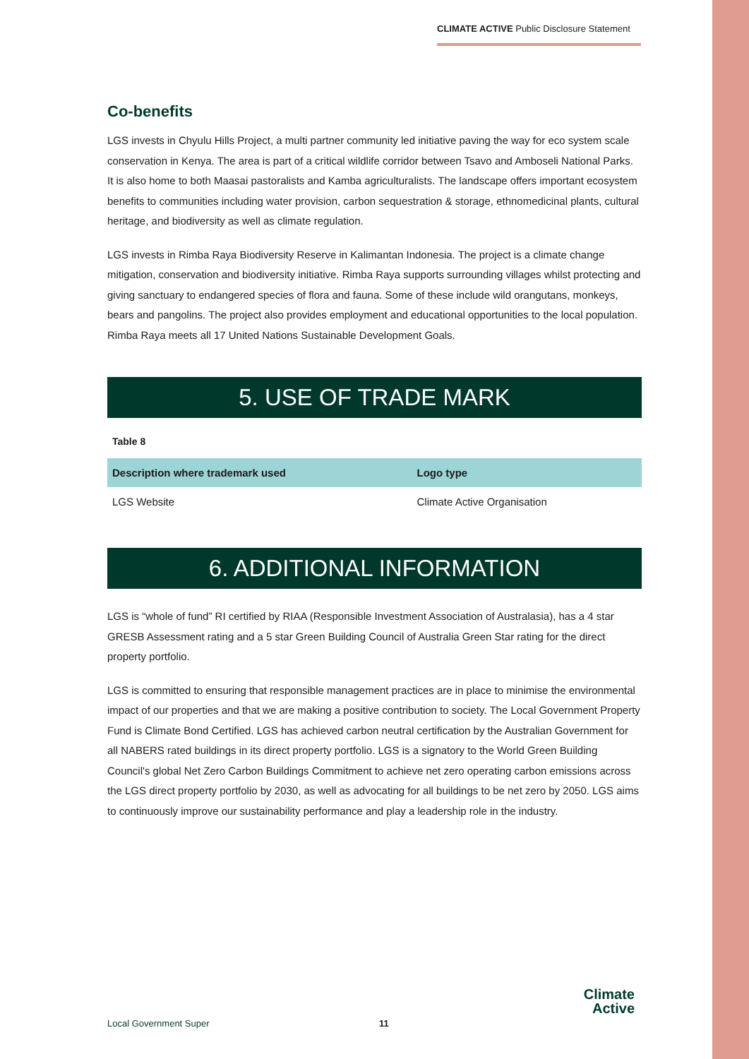CLIMATE ACTIVE Public Disclosure Statement
Co-benefits
LGS invests in Chyulu Hills Project, a multi partner community led initiative paving the way for eco system scale conservation in Kenya. The area is part of a critical wildlife corridor between Tsavo and Amboseli National Parks. It is also home to both Maasai pastoralists and Kamba agriculturalists. The landscape offers important ecosystem benefits to communities including water provision, carbon sequestration & storage, ethnomedicinal plants, cultural heritage, and biodiversity as well as climate regulation.
LGS invests in Rimba Raya Biodiversity Reserve in Kalimantan Indonesia. The project is a climate change mitigation, conservation and biodiversity initiative. Rimba Raya supports surrounding villages whilst protecting and giving sanctuary to endangered species of flora and fauna. Some of these include wild orangutans, monkeys, bears and pangolins. The project also provides employment and educational opportunities to the local population. Rimba Raya meets all 17 United Nations Sustainable Development Goals.
5. USE OF TRADE MARK
Table 8
| Description where trademark used | Logo type |
| --- | --- |
| LGS Website | Climate Active Organisation |
6. ADDITIONAL INFORMATION
LGS is “whole of fund” RI certified by RIAA (Responsible Investment Association of Australasia), has a 4 star GRESB Assessment rating and a 5 star Green Building Council of Australia Green Star rating for the direct property portfolio.
LGS is committed to ensuring that responsible management practices are in place to minimise the environmental impact of our properties and that we are making a positive contribution to society. The Local Government Property Fund is Climate Bond Certified. LGS has achieved carbon neutral certification by the Australian Government for all NABERS rated buildings in its direct property portfolio. LGS is a signatory to the World Green Building Council's global Net Zero Carbon Buildings Commitment to achieve net zero operating carbon emissions across the LGS direct property portfolio by 2030, as well as advocating for all buildings to be net zero by 2050. LGS aims to continuously improve our sustainability performance and play a leadership role in the industry.
Local Government Super 11
Climate
Active